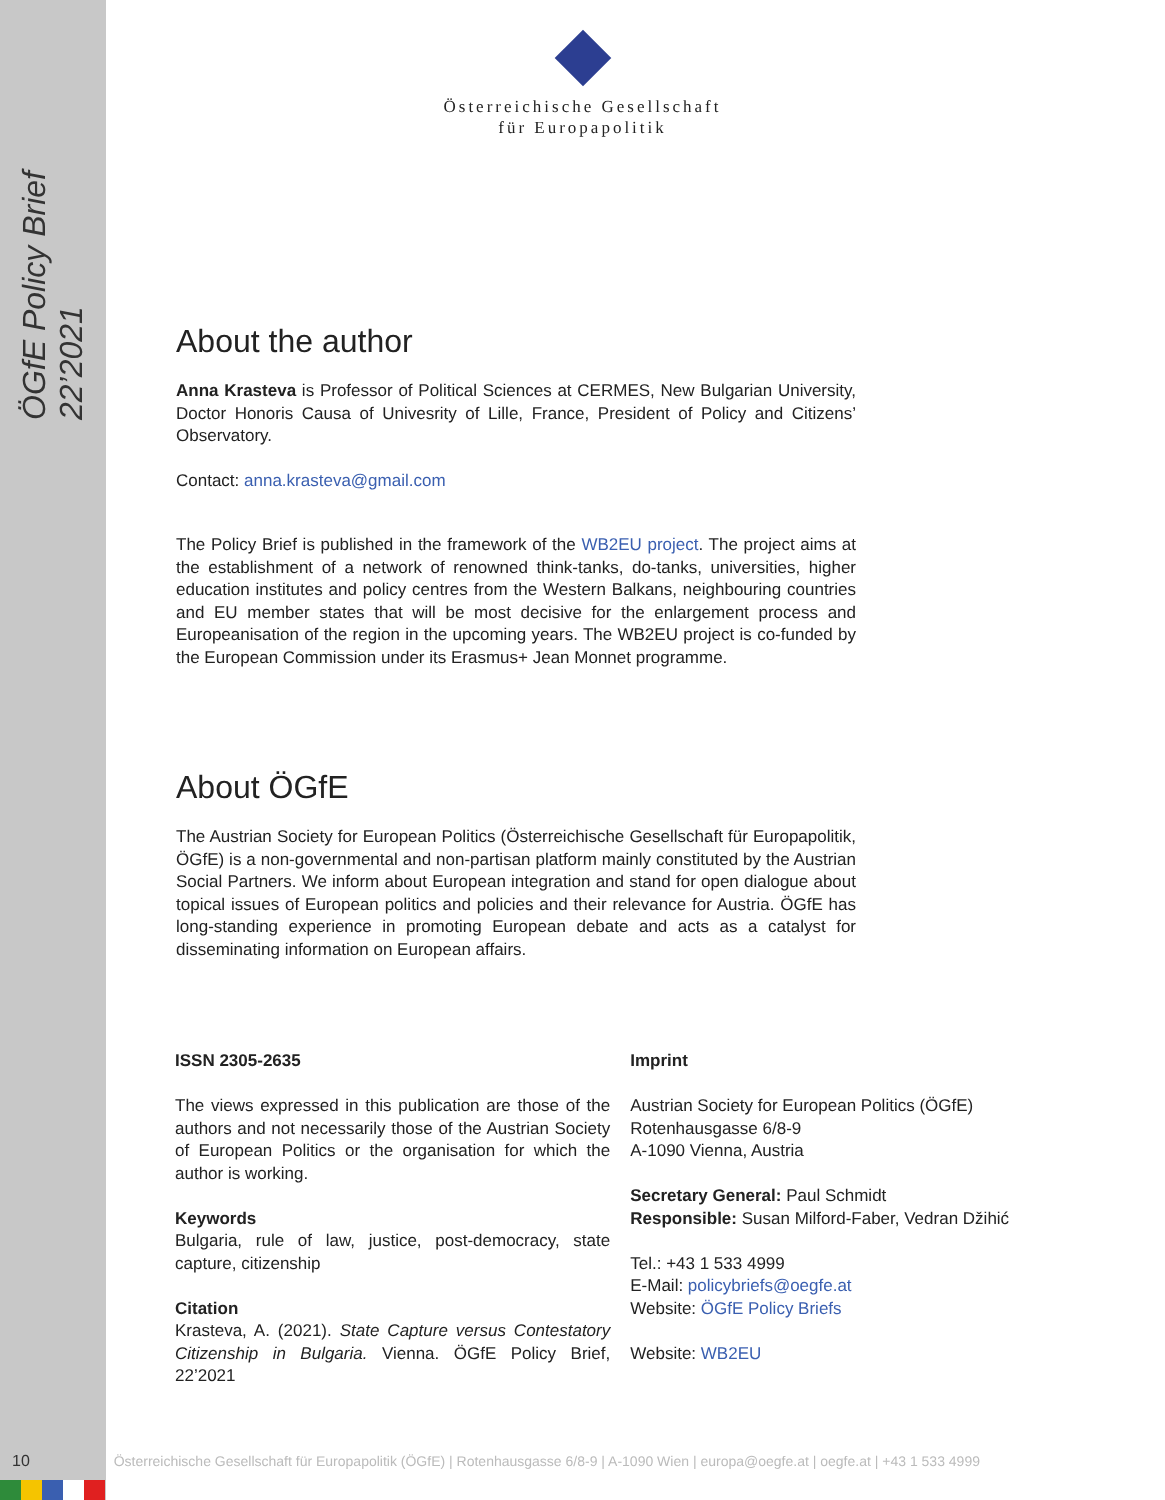ÖGfE Policy Brief 22’2021
Österreichische Gesellschaft
für Europapolitik
About the author
Anna Krasteva is Professor of Political Sciences at CERMES, New Bulgarian University, Doctor Honoris Causa of Univesrity of Lille, France, President of Policy and Citizens’ Observatory.
Contact: anna.krasteva@gmail.com
The Policy Brief is published in the framework of the WB2EU project. The project aims at the establishment of a network of renowned think-tanks, do-tanks, universities, higher education institutes and policy centres from the Western Balkans, neighbouring countries and EU member states that will be most decisive for the enlargement process and Europeanisation of the region in the upcoming years. The WB2EU project is co-funded by the European Commission under its Erasmus+ Jean Monnet programme.
About ÖGfE
The Austrian Society for European Politics (Österreichische Gesellschaft für Europapolitik, ÖGfE) is a non-governmental and non-partisan platform mainly constituted by the Austrian Social Partners. We inform about European integration and stand for open dialogue about topical issues of European politics and policies and their relevance for Austria. ÖGfE has long-standing experience in promoting European debate and acts as a catalyst for disseminating information on European affairs.
ISSN 2305-2635
The views expressed in this publication are those of the authors and not necessarily those of the Austrian Society of European Politics or the organisation for which the author is working.
Keywords
Bulgaria, rule of law, justice, post-democracy, state capture, citizenship
Citation
Krasteva, A. (2021). State Capture versus Contestatory Citizenship in Bulgaria. Vienna. ÖGfE Policy Brief, 22’2021
Imprint
Austrian Society for European Politics (ÖGfE)
Rotenhausgasse 6/8-9
A-1090 Vienna, Austria
Secretary General: Paul Schmidt
Responsible: Susan Milford-Faber, Vedran Džihić
Tel.: +43 1 533 4999
E-Mail: policybriefs@oegfe.at
Website: ÖGfE Policy Briefs
Website: WB2EU
10 Österreichische Gesellschaft für Europapolitik (ÖGfE) | Rotenhausgasse 6/8-9 | A-1090 Wien | europa@oegfe.at | oegfe.at | +43 1 533 4999